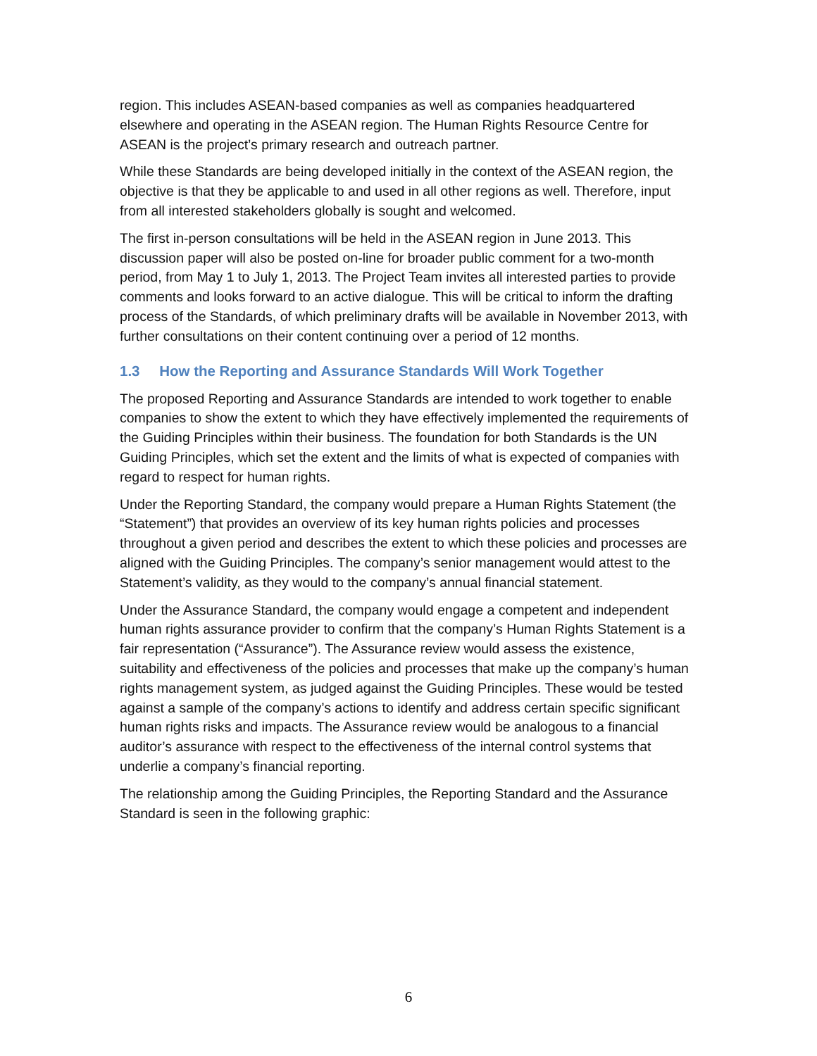region. This includes ASEAN-based companies as well as companies headquartered elsewhere and operating in the ASEAN region. The Human Rights Resource Centre for ASEAN is the project’s primary research and outreach partner.
While these Standards are being developed initially in the context of the ASEAN region, the objective is that they be applicable to and used in all other regions as well. Therefore, input from all interested stakeholders globally is sought and welcomed.
The first in-person consultations will be held in the ASEAN region in June 2013. This discussion paper will also be posted on-line for broader public comment for a two-month period, from May 1 to July 1, 2013. The Project Team invites all interested parties to provide comments and looks forward to an active dialogue. This will be critical to inform the drafting process of the Standards, of which preliminary drafts will be available in November 2013, with further consultations on their content continuing over a period of 12 months.
1.3 How the Reporting and Assurance Standards Will Work Together
The proposed Reporting and Assurance Standards are intended to work together to enable companies to show the extent to which they have effectively implemented the requirements of the Guiding Principles within their business. The foundation for both Standards is the UN Guiding Principles, which set the extent and the limits of what is expected of companies with regard to respect for human rights.
Under the Reporting Standard, the company would prepare a Human Rights Statement (the “Statement”) that provides an overview of its key human rights policies and processes throughout a given period and describes the extent to which these policies and processes are aligned with the Guiding Principles. The company’s senior management would attest to the Statement’s validity, as they would to the company’s annual financial statement.
Under the Assurance Standard, the company would engage a competent and independent human rights assurance provider to confirm that the company’s Human Rights Statement is a fair representation (“Assurance”). The Assurance review would assess the existence, suitability and effectiveness of the policies and processes that make up the company’s human rights management system, as judged against the Guiding Principles. These would be tested against a sample of the company’s actions to identify and address certain specific significant human rights risks and impacts. The Assurance review would be analogous to a financial auditor’s assurance with respect to the effectiveness of the internal control systems that underlie a company’s financial reporting.
The relationship among the Guiding Principles, the Reporting Standard and the Assurance Standard is seen in the following graphic:
6